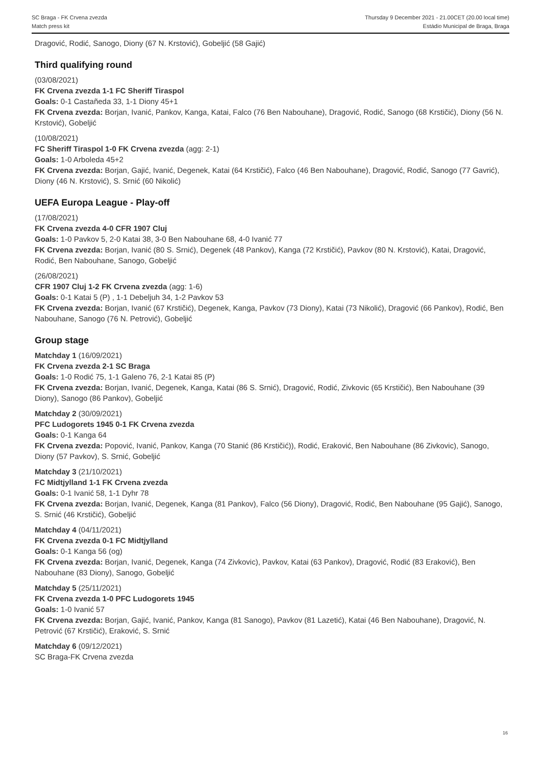SC Braga - FK Crvena zvezda
Match press kit
Thursday 9 December 2021 - 21.00CET (20.00 local time)
Estádio Municipal de Braga, Braga
Dragović, Rodić, Sanogo, Diony (67 N. Krstović), Gobeljić (58 Gajić)
Third qualifying round
(03/08/2021)
FK Crvena zvezda 1-1 FC Sheriff Tiraspol
Goals: 0-1 Castañeda 33, 1-1 Diony 45+1
FK Crvena zvezda: Borjan, Ivanić, Pankov, Kanga, Katai, Falco (76 Ben Nabouhane), Dragović, Rodić, Sanogo (68 Krstičić), Diony (56 N. Krstović), Gobeljić
(10/08/2021)
FC Sheriff Tiraspol 1-0 FK Crvena zvezda (agg: 2-1)
Goals: 1-0 Arboleda 45+2
FK Crvena zvezda: Borjan, Gajić, Ivanić, Degenek, Katai (64 Krstičić), Falco (46 Ben Nabouhane), Dragović, Rodić, Sanogo (77 Gavrić), Diony (46 N. Krstović), S. Srnić (60 Nikolić)
UEFA Europa League - Play-off
(17/08/2021)
FK Crvena zvezda 4-0 CFR 1907 Cluj
Goals: 1-0 Pavkov 5, 2-0 Katai 38, 3-0 Ben Nabouhane 68, 4-0 Ivanić 77
FK Crvena zvezda: Borjan, Ivanić (80 S. Srnić), Degenek (48 Pankov), Kanga (72 Krstičić), Pavkov (80 N. Krstović), Katai, Dragović, Rodić, Ben Nabouhane, Sanogo, Gobeljić
(26/08/2021)
CFR 1907 Cluj 1-2 FK Crvena zvezda (agg: 1-6)
Goals: 0-1 Katai 5 (P) , 1-1 Debeljuh 34, 1-2 Pavkov 53
FK Crvena zvezda: Borjan, Ivanić (67 Krstičić), Degenek, Kanga, Pavkov (73 Diony), Katai (73 Nikolić), Dragović (66 Pankov), Rodić, Ben Nabouhane, Sanogo (76 N. Petrović), Gobeljić
Group stage
Matchday 1 (16/09/2021)
FK Crvena zvezda 2-1 SC Braga
Goals: 1-0 Rodić 75, 1-1 Galeno 76, 2-1 Katai 85 (P)
FK Crvena zvezda: Borjan, Ivanić, Degenek, Kanga, Katai (86 S. Srnić), Dragović, Rodić, Zivkovic (65 Krstičić), Ben Nabouhane (39 Diony), Sanogo (86 Pankov), Gobeljić
Matchday 2 (30/09/2021)
PFC Ludogorets 1945 0-1 FK Crvena zvezda
Goals: 0-1 Kanga 64
FK Crvena zvezda: Popović, Ivanić, Pankov, Kanga (70 Stanić (86 Krstičić)), Rodić, Eraković, Ben Nabouhane (86 Zivkovic), Sanogo, Diony (57 Pavkov), S. Srnić, Gobeljić
Matchday 3 (21/10/2021)
FC Midtjylland 1-1 FK Crvena zvezda
Goals: 0-1 Ivanić 58, 1-1 Dyhr 78
FK Crvena zvezda: Borjan, Ivanić, Degenek, Kanga (81 Pankov), Falco (56 Diony), Dragović, Rodić, Ben Nabouhane (95 Gajić), Sanogo, S. Srnić (46 Krstičić), Gobeljić
Matchday 4 (04/11/2021)
FK Crvena zvezda 0-1 FC Midtjylland
Goals: 0-1 Kanga 56 (og)
FK Crvena zvezda: Borjan, Ivanić, Degenek, Kanga (74 Zivkovic), Pavkov, Katai (63 Pankov), Dragović, Rodić (83 Eraković), Ben Nabouhane (83 Diony), Sanogo, Gobeljić
Matchday 5 (25/11/2021)
FK Crvena zvezda 1-0 PFC Ludogorets 1945
Goals: 1-0 Ivanić 57
FK Crvena zvezda: Borjan, Gajić, Ivanić, Pankov, Kanga (81 Sanogo), Pavkov (81 Lazetić), Katai (46 Ben Nabouhane), Dragović, N. Petrović (67 Krstičić), Eraković, S. Srnić
Matchday 6 (09/12/2021)
SC Braga-FK Crvena zvezda
16